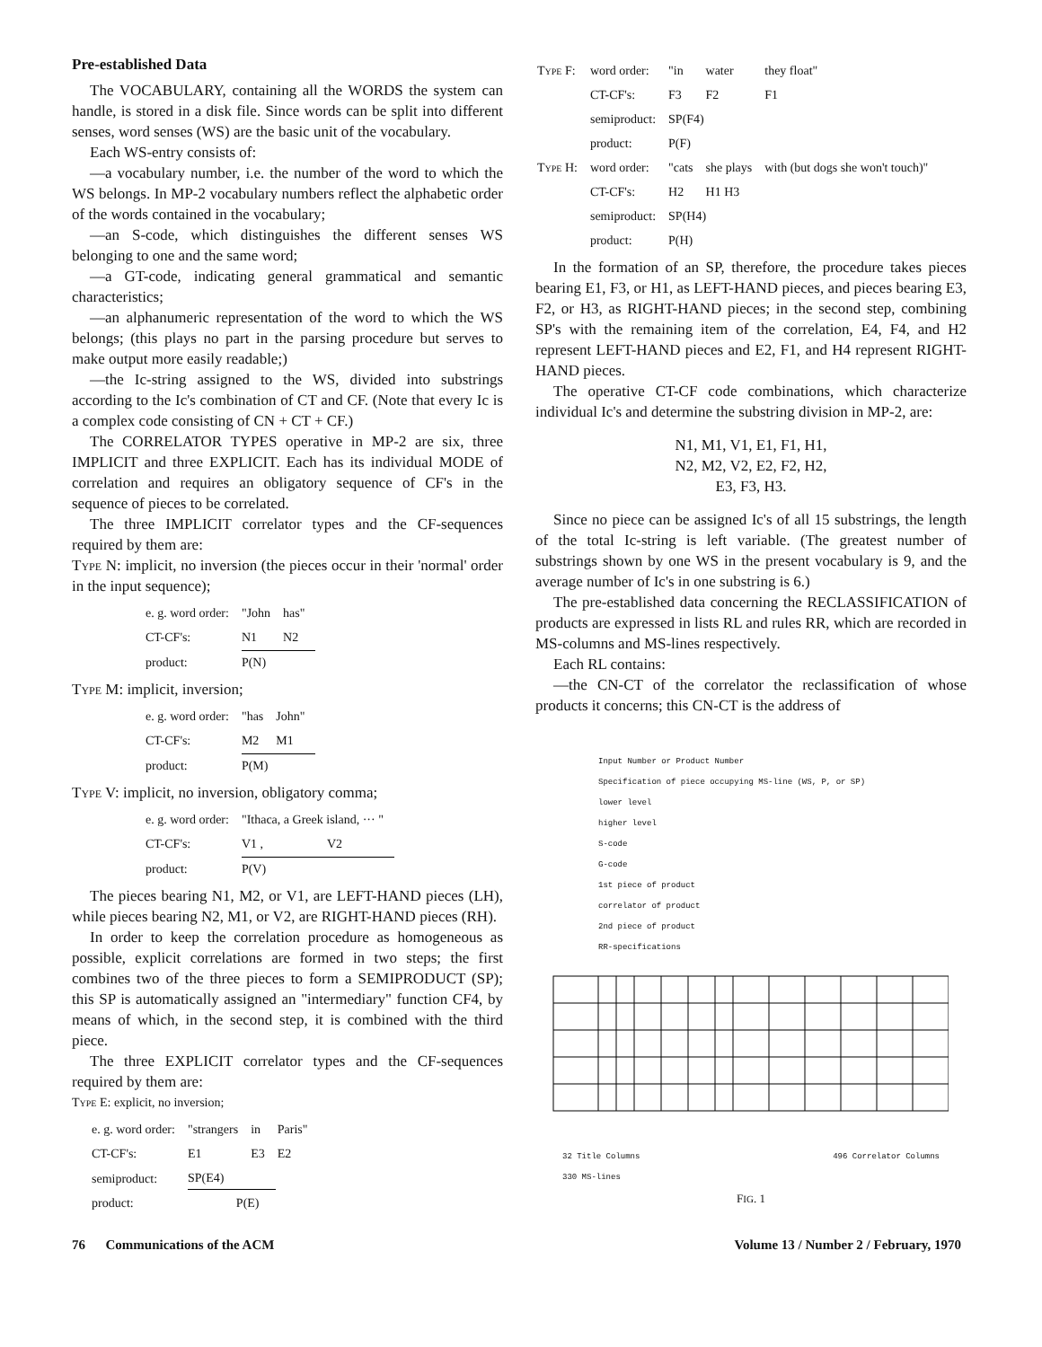Pre-established Data
The VOCABULARY, containing all the WORDS the system can handle, is stored in a disk file. Since words can be split into different senses, word senses (WS) are the basic unit of the vocabulary.
Each WS-entry consists of:
—a vocabulary number, i.e. the number of the word to which the WS belongs. In MP-2 vocabulary numbers reflect the alphabetic order of the words contained in the vocabulary;
—an S-code, which distinguishes the different senses WS belonging to one and the same word;
—a GT-code, indicating general grammatical and semantic characteristics;
—an alphanumeric representation of the word to which the WS belongs; (this plays no part in the parsing procedure but serves to make output more easily readable;)
—the Ic-string assigned to the WS, divided into substrings according to the Ic's combination of CT and CF. (Note that every Ic is a complex code consisting of CN + CT + CF.)
The CORRELATOR TYPES operative in MP-2 are six, three IMPLICIT and three EXPLICIT. Each has its individual MODE of correlation and requires an obligatory sequence of CF's in the sequence of pieces to be correlated.
The three IMPLICIT correlator types and the CF-sequences required by them are:
Type N: implicit, no inversion (the pieces occur in their 'normal' order in the input sequence);
| e. g. word order: | "John | has" |
| CT-CF's: | N1 | N2 |
| product: | P(N) | |
Type M: implicit, inversion;
| e. g. word order: | "has | John" |
| CT-CF's: | M2 | M1 |
| product: | P(M) | |
Type V: implicit, no inversion, obligatory comma;
| e. g. word order: | "Ithaca, a Greek island, ··· " | |
| CT-CF's: | V1 , | V2 |
| product: | P(V) | |
The pieces bearing N1, M2, or V1, are LEFT-HAND pieces (LH), while pieces bearing N2, M1, or V2, are RIGHT-HAND pieces (RH).
In order to keep the correlation procedure as homogeneous as possible, explicit correlations are formed in two steps; the first combines two of the three pieces to form a SEMIPRODUCT (SP); this SP is automatically assigned an "intermediary" function CF4, by means of which, in the second step, it is combined with the third piece.
The three EXPLICIT correlator types and the CF-sequences required by them are:
Type E: explicit, no inversion;
| e. g. word order: | "strangers | in | Paris" |
| CT-CF's: | E1 | E3 | E2 |
| semiproduct: | SP(E4) | | |
| product: | P(E) | | |
| Type F: | word order: | "in | water | they float" |
| | CT-CF's: | F3 | F2 | F1 |
| | semiproduct: | SP(F4) | | |
| | product: | P(F) | | |
| Type H: | word order: | "cats | she plays | with (but dogs she won't touch)" |
| | CT-CF's: | H2 | H1 H3 | |
| | semiproduct: | SP(H4) | | |
| | product: | P(H) | | |
In the formation of an SP, therefore, the procedure takes pieces bearing E1, F3, or H1, as LEFT-HAND pieces, and pieces bearing E3, F2, or H3, as RIGHT-HAND pieces; in the second step, combining SP's with the remaining item of the correlation, E4, F4, and H2 represent LEFT-HAND pieces and E2, F1, and H4 represent RIGHT-HAND pieces.
The operative CT-CF code combinations, which characterize individual Ic's and determine the substring division in MP-2, are:
N1, M1, V1, E1, F1, H1,
N2, M2, V2, E2, F2, H2,
E3, F3, H3.
Since no piece can be assigned Ic's of all 15 substrings, the length of the total Ic-string is left variable. (The greatest number of substrings shown by one WS in the present vocabulary is 9, and the average number of Ic's in one substring is 6.)
The pre-established data concerning the RECLASSIFICATION of products are expressed in lists RL and rules RR, which are recorded in MS-columns and MS-lines respectively.
Each RL contains:
—the CN-CT of the correlator the reclassification of whose products it concerns; this CN-CT is the address of
Input Number or Product Number
Specification of piece occupying MS-line (WS, P, or SP)
lower level
higher level
S-code
G-code
1st piece of product
correlator of product
2nd piece of product
RR-specifications
32 Title Columns 496 Correlator Columns
330 MS-lines
FIG. 1
76 Communications of the ACM Volume 13 / Number 2 / February, 1970